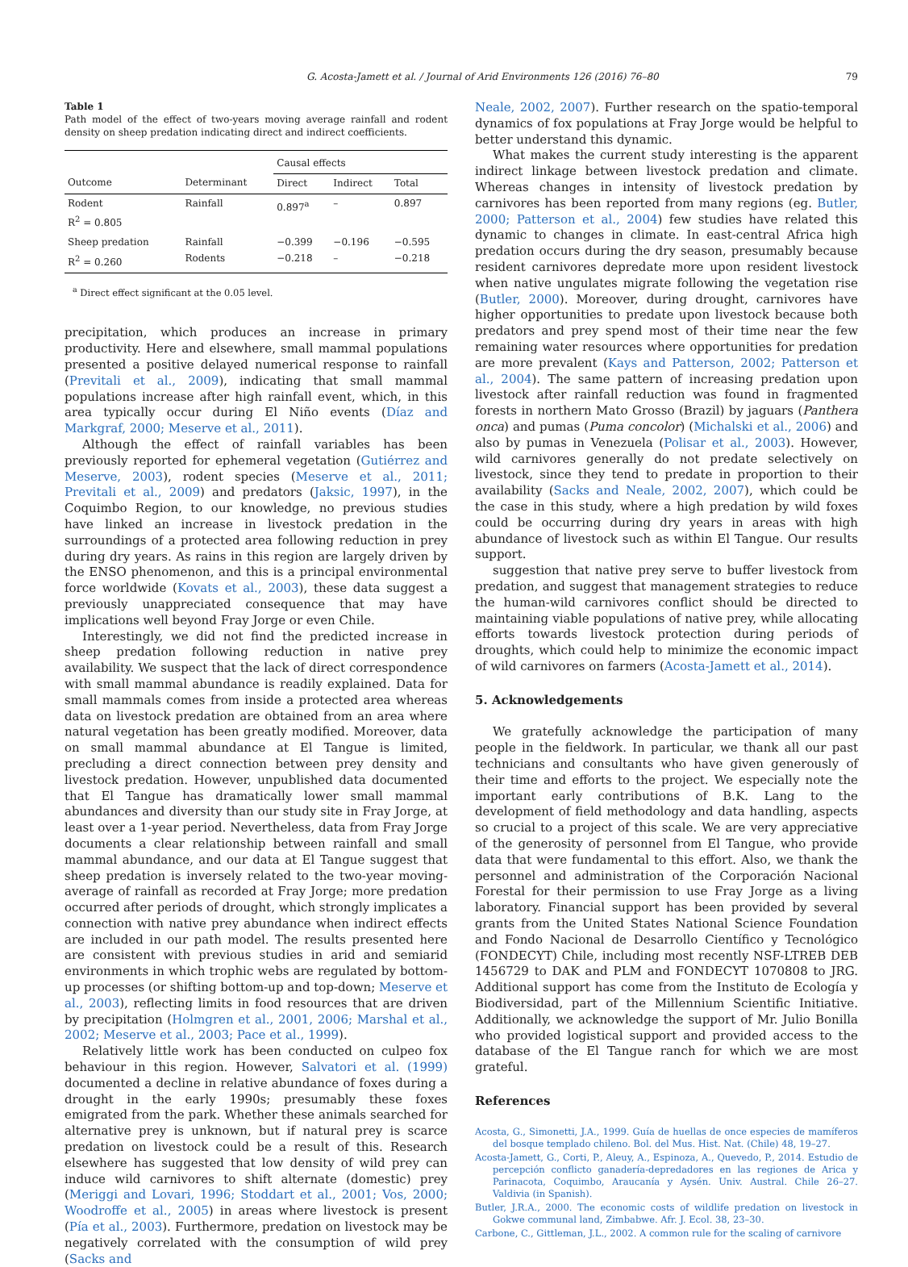G. Acosta-Jamett et al. / Journal of Arid Environments 126 (2016) 76–80 79
Table 1
Path model of the effect of two-years moving average rainfall and rodent density on sheep predation indicating direct and indirect coefficients.
| | | Causal effects | | |
| --- | --- | --- | --- | --- |
| Outcome | Determinant | Direct | Indirect | Total |
| Rodent R<sup>2</sup> = 0.805 | Rainfall | 0.897<sup>a</sup> | – | 0.897 |
| Sheep predation R<sup>2</sup> = 0.260 | Rainfall Rodents | −0.399 −0.218 | −0.196 – | −0.595 −0.218 |
<sup>a</sup> Direct effect significant at the 0.05 level.
precipitation, which produces an increase in primary productivity. Here and elsewhere, small mammal populations presented a positive delayed numerical response to rainfall (Previtali et al., 2009), indicating that small mammal populations increase after high rainfall event, which, in this area typically occur during El Niño events (Díaz and Markgraf, 2000; Meserve et al., 2011).
Although the effect of rainfall variables has been previously reported for ephemeral vegetation (Gutiérrez and Meserve, 2003), rodent species (Meserve et al., 2011; Previtali et al., 2009) and predators (Jaksic, 1997), in the Coquimbo Region, to our knowledge, no previous studies have linked an increase in livestock predation in the surroundings of a protected area following reduction in prey during dry years. As rains in this region are largely driven by the ENSO phenomenon, and this is a principal environmental force worldwide (Kovats et al., 2003), these data suggest a previously unappreciated consequence that may have implications well beyond Fray Jorge or even Chile.
Interestingly, we did not find the predicted increase in sheep predation following reduction in native prey availability. We suspect that the lack of direct correspondence with small mammal abundance is readily explained. Data for small mammals comes from inside a protected area whereas data on livestock predation are obtained from an area where natural vegetation has been greatly modified. Moreover, data on small mammal abundance at El Tangue is limited, precluding a direct connection between prey density and livestock predation. However, unpublished data documented that El Tangue has dramatically lower small mammal abundances and diversity than our study site in Fray Jorge, at least over a 1-year period. Nevertheless, data from Fray Jorge documents a clear relationship between rainfall and small mammal abundance, and our data at El Tangue suggest that sheep predation is inversely related to the two-year moving-average of rainfall as recorded at Fray Jorge; more predation occurred after periods of drought, which strongly implicates a connection with native prey abundance when indirect effects are included in our path model. The results presented here are consistent with previous studies in arid and semiarid environments in which trophic webs are regulated by bottom-up processes (or shifting bottom-up and top-down; Meserve et al., 2003), reflecting limits in food resources that are driven by precipitation (Holmgren et al., 2001, 2006; Marshal et al., 2002; Meserve et al., 2003; Pace et al., 1999).
Relatively little work has been conducted on culpeo fox behaviour in this region. However, Salvatori et al. (1999) documented a decline in relative abundance of foxes during a drought in the early 1990s; presumably these foxes emigrated from the park. Whether these animals searched for alternative prey is unknown, but if natural prey is scarce predation on livestock could be a result of this. Research elsewhere has suggested that low density of wild prey can induce wild carnivores to shift alternate (domestic) prey (Meriggi and Lovari, 1996; Stoddart et al., 2001; Vos, 2000; Woodroffe et al., 2005) in areas where livestock is present (Pía et al., 2003). Furthermore, predation on livestock may be negatively correlated with the consumption of wild prey (Sacks and
Neale, 2002, 2007). Further research on the spatio-temporal dynamics of fox populations at Fray Jorge would be helpful to better understand this dynamic.
What makes the current study interesting is the apparent indirect linkage between livestock predation and climate. Whereas changes in intensity of livestock predation by carnivores has been reported from many regions (eg. Butler, 2000; Patterson et al., 2004) few studies have related this dynamic to changes in climate. In east-central Africa high predation occurs during the dry season, presumably because resident carnivores depredate more upon resident livestock when native ungulates migrate following the vegetation rise (Butler, 2000). Moreover, during drought, carnivores have higher opportunities to predate upon livestock because both predators and prey spend most of their time near the few remaining water resources where opportunities for predation are more prevalent (Kays and Patterson, 2002; Patterson et al., 2004). The same pattern of increasing predation upon livestock after rainfall reduction was found in fragmented forests in northern Mato Grosso (Brazil) by jaguars (Panthera onca) and pumas (Puma concolor) (Michalski et al., 2006) and also by pumas in Venezuela (Polisar et al., 2003). However, wild carnivores generally do not predate selectively on livestock, since they tend to predate in proportion to their availability (Sacks and Neale, 2002, 2007), which could be the case in this study, where a high predation by wild foxes could be occurring during dry years in areas with high abundance of livestock such as within El Tangue. Our results support.
suggestion that native prey serve to buffer livestock from predation, and suggest that management strategies to reduce the human-wild carnivores conflict should be directed to maintaining viable populations of native prey, while allocating efforts towards livestock protection during periods of droughts, which could help to minimize the economic impact of wild carnivores on farmers (Acosta-Jamett et al., 2014).
5. Acknowledgements
We gratefully acknowledge the participation of many people in the fieldwork. In particular, we thank all our past technicians and consultants who have given generously of their time and efforts to the project. We especially note the important early contributions of B.K. Lang to the development of field methodology and data handling, aspects so crucial to a project of this scale. We are very appreciative of the generosity of personnel from El Tangue, who provide data that were fundamental to this effort. Also, we thank the personnel and administration of the Corporación Nacional Forestal for their permission to use Fray Jorge as a living laboratory. Financial support has been provided by several grants from the United States National Science Foundation and Fondo Nacional de Desarrollo Científico y Tecnológico (FONDECYT) Chile, including most recently NSF-LTREB DEB 1456729 to DAK and PLM and FONDECYT 1070808 to JRG. Additional support has come from the Instituto de Ecología y Biodiversidad, part of the Millennium Scientific Initiative. Additionally, we acknowledge the support of Mr. Julio Bonilla who provided logistical support and provided access to the database of the El Tangue ranch for which we are most grateful.
References
Acosta, G., Simonetti, J.A., 1999. Guía de huellas de once especies de mamíferos del bosque templado chileno. Bol. del Mus. Hist. Nat. (Chile) 48, 19–27.
Acosta-Jamett, G., Corti, P., Aleuy, A., Espinoza, A., Quevedo, P., 2014. Estudio de percepción conflicto ganadería-depredadores en las regiones de Arica y Parinacota, Coquimbo, Araucanía y Aysén. Univ. Austral. Chile 26–27. Valdivia (in Spanish).
Butler, J.R.A., 2000. The economic costs of wildlife predation on livestock in Gokwe communal land, Zimbabwe. Afr. J. Ecol. 38, 23–30.
Carbone, C., Gittleman, J.L., 2002. A common rule for the scaling of carnivore